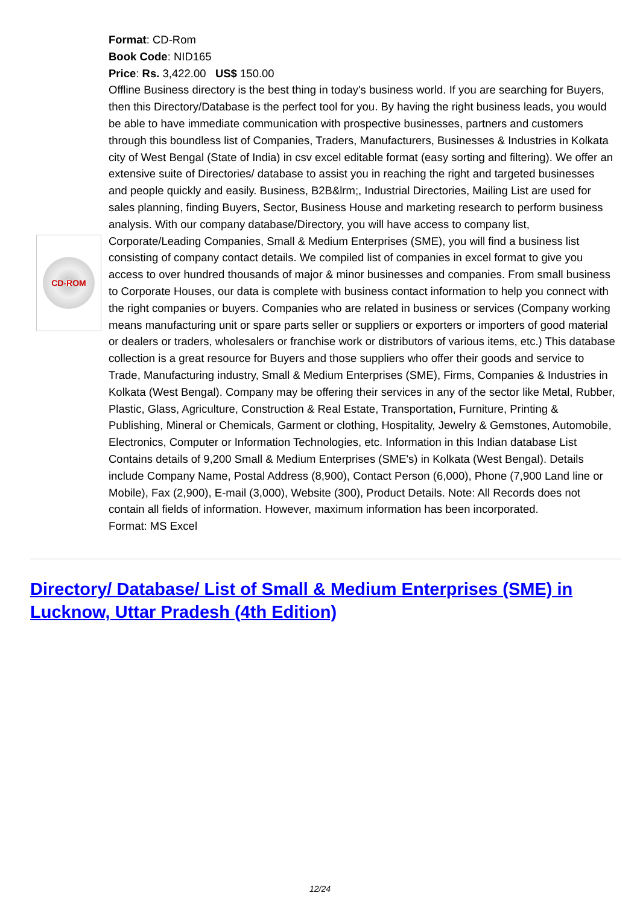CD-ROM
Format: CD-Rom
Book Code: NID165
Price: Rs. 3,422.00 US$ 150.00
Offline Business directory is the best thing in today's business world. If you are searching for Buyers, then this Directory/Database is the perfect tool for you. By having the right business leads, you would be able to have immediate communication with prospective businesses, partners and customers through this boundless list of Companies, Traders, Manufacturers, Businesses & Industries in Kolkata city of West Bengal (State of India) in csv excel editable format (easy sorting and filtering). We offer an extensive suite of Directories/ database to assist you in reaching the right and targeted businesses and people quickly and easily. Business, B2B&lrm;, Industrial Directories, Mailing List are used for sales planning, finding Buyers, Sector, Business House and marketing research to perform business analysis. With our company database/Directory, you will have access to company list, Corporate/Leading Companies, Small & Medium Enterprises (SME), you will find a business list consisting of company contact details. We compiled list of companies in excel format to give you access to over hundred thousands of major & minor businesses and companies. From small business to Corporate Houses, our data is complete with business contact information to help you connect with the right companies or buyers. Companies who are related in business or services (Company working means manufacturing unit or spare parts seller or suppliers or exporters or importers of good material or dealers or traders, wholesalers or franchise work or distributors of various items, etc.) This database collection is a great resource for Buyers and those suppliers who offer their goods and service to Trade, Manufacturing industry, Small & Medium Enterprises (SME), Firms, Companies & Industries in Kolkata (West Bengal). Company may be offering their services in any of the sector like Metal, Rubber, Plastic, Glass, Agriculture, Construction & Real Estate, Transportation, Furniture, Printing & Publishing, Mineral or Chemicals, Garment or clothing, Hospitality, Jewelry & Gemstones, Automobile, Electronics, Computer or Information Technologies, etc. Information in this Indian database List Contains details of 9,200 Small & Medium Enterprises (SME's) in Kolkata (West Bengal). Details include Company Name, Postal Address (8,900), Contact Person (6,000), Phone (7,900 Land line or Mobile), Fax (2,900), E-mail (3,000), Website (300), Product Details. Note: All Records does not contain all fields of information. However, maximum information has been incorporated.
Format: MS Excel
Directory/ Database/ List of Small & Medium Enterprises (SME) in Lucknow, Uttar Pradesh (4th Edition)
12/24